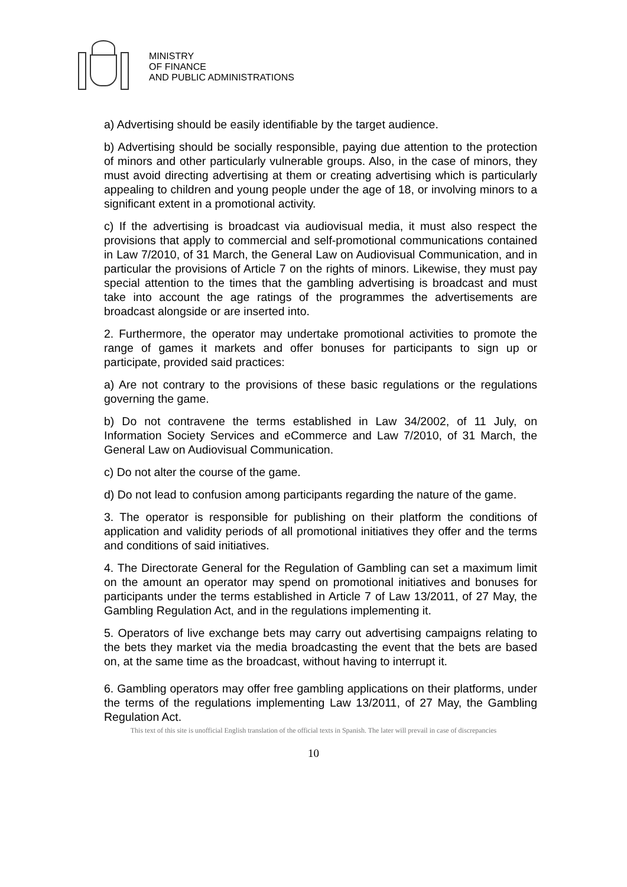MINISTRY
OF FINANCE
AND PUBLIC ADMINISTRATIONS
a) Advertising should be easily identifiable by the target audience.
b) Advertising should be socially responsible, paying due attention to the protection of minors and other particularly vulnerable groups. Also, in the case of minors, they must avoid directing advertising at them or creating advertising which is particularly appealing to children and young people under the age of 18, or involving minors to a significant extent in a promotional activity.
c) If the advertising is broadcast via audiovisual media, it must also respect the provisions that apply to commercial and self-promotional communications contained in Law 7/2010, of 31 March, the General Law on Audiovisual Communication, and in particular the provisions of Article 7 on the rights of minors. Likewise, they must pay special attention to the times that the gambling advertising is broadcast and must take into account the age ratings of the programmes the advertisements are broadcast alongside or are inserted into.
2. Furthermore, the operator may undertake promotional activities to promote the range of games it markets and offer bonuses for participants to sign up or participate, provided said practices:
a) Are not contrary to the provisions of these basic regulations or the regulations governing the game.
b) Do not contravene the terms established in Law 34/2002, of 11 July, on Information Society Services and eCommerce and Law 7/2010, of 31 March, the General Law on Audiovisual Communication.
c) Do not alter the course of the game.
d) Do not lead to confusion among participants regarding the nature of the game.
3. The operator is responsible for publishing on their platform the conditions of application and validity periods of all promotional initiatives they offer and the terms and conditions of said initiatives.
4. The Directorate General for the Regulation of Gambling can set a maximum limit on the amount an operator may spend on promotional initiatives and bonuses for participants under the terms established in Article 7 of Law 13/2011, of 27 May, the Gambling Regulation Act, and in the regulations implementing it.
5. Operators of live exchange bets may carry out advertising campaigns relating to the bets they market via the media broadcasting the event that the bets are based on, at the same time as the broadcast, without having to interrupt it.
6. Gambling operators may offer free gambling applications on their platforms, under the terms of the regulations implementing Law 13/2011, of 27 May, the Gambling Regulation Act.
This text of this site is unofficial English translation of the official texts in Spanish. The later will prevail in case of discrepancies
10